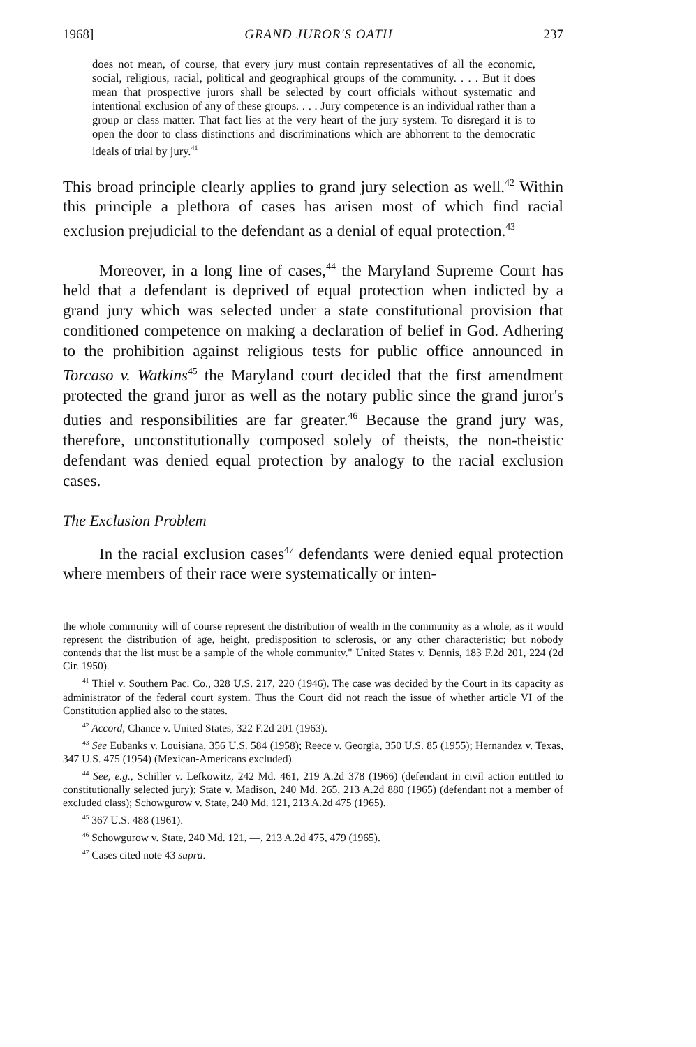1968] GRAND JUROR'S OATH 237
does not mean, of course, that every jury must contain representatives of all the economic, social, religious, racial, political and geographical groups of the community. . . . But it does mean that prospective jurors shall be selected by court officials without systematic and intentional exclusion of any of these groups. . . . Jury competence is an individual rather than a group or class matter. That fact lies at the very heart of the jury system. To disregard it is to open the door to class distinctions and discriminations which are abhorrent to the democratic ideals of trial by jury.<sup>41</sup>
This broad principle clearly applies to grand jury selection as well.<sup>42</sup> Within this principle a plethora of cases has arisen most of which find racial exclusion prejudicial to the defendant as a denial of equal protection.<sup>43</sup>
Moreover, in a long line of cases,<sup>44</sup> the Maryland Supreme Court has held that a defendant is deprived of equal protection when indicted by a grand jury which was selected under a state constitutional provision that conditioned competence on making a declaration of belief in God. Adhering to the prohibition against religious tests for public office announced in Torcaso v. Watkins<sup>45</sup> the Maryland court decided that the first amendment protected the grand juror as well as the notary public since the grand juror's duties and responsibilities are far greater.<sup>46</sup> Because the grand jury was, therefore, unconstitutionally composed solely of theists, the non-theistic defendant was denied equal protection by analogy to the racial exclusion cases.
The Exclusion Problem
In the racial exclusion cases<sup>47</sup> defendants were denied equal protection where members of their race were systematically or inten-
the whole community will of course represent the distribution of wealth in the community as a whole, as it would represent the distribution of age, height, predisposition to sclerosis, or any other characteristic; but nobody contends that the list must be a sample of the whole community." United States v. Dennis, 183 F.2d 201, 224 (2d Cir. 1950).
<sup>41</sup> Thiel v. Southern Pac. Co., 328 U.S. 217, 220 (1946). The case was decided by the Court in its capacity as administrator of the federal court system. Thus the Court did not reach the issue of whether article VI of the Constitution applied also to the states.
<sup>42</sup> Accord, Chance v. United States, 322 F.2d 201 (1963).
<sup>43</sup> See Eubanks v. Louisiana, 356 U.S. 584 (1958); Reece v. Georgia, 350 U.S. 85 (1955); Hernandez v. Texas, 347 U.S. 475 (1954) (Mexican-Americans excluded).
<sup>44</sup> See, e.g., Schiller v. Lefkowitz, 242 Md. 461, 219 A.2d 378 (1966) (defendant in civil action entitled to constitutionally selected jury); State v. Madison, 240 Md. 265, 213 A.2d 880 (1965) (defendant not a member of excluded class); Schowgurow v. State, 240 Md. 121, 213 A.2d 475 (1965).
<sup>45</sup> 367 U.S. 488 (1961).
<sup>46</sup> Schowgurow v. State, 240 Md. 121, —, 213 A.2d 475, 479 (1965).
<sup>47</sup> Cases cited note 43 supra.